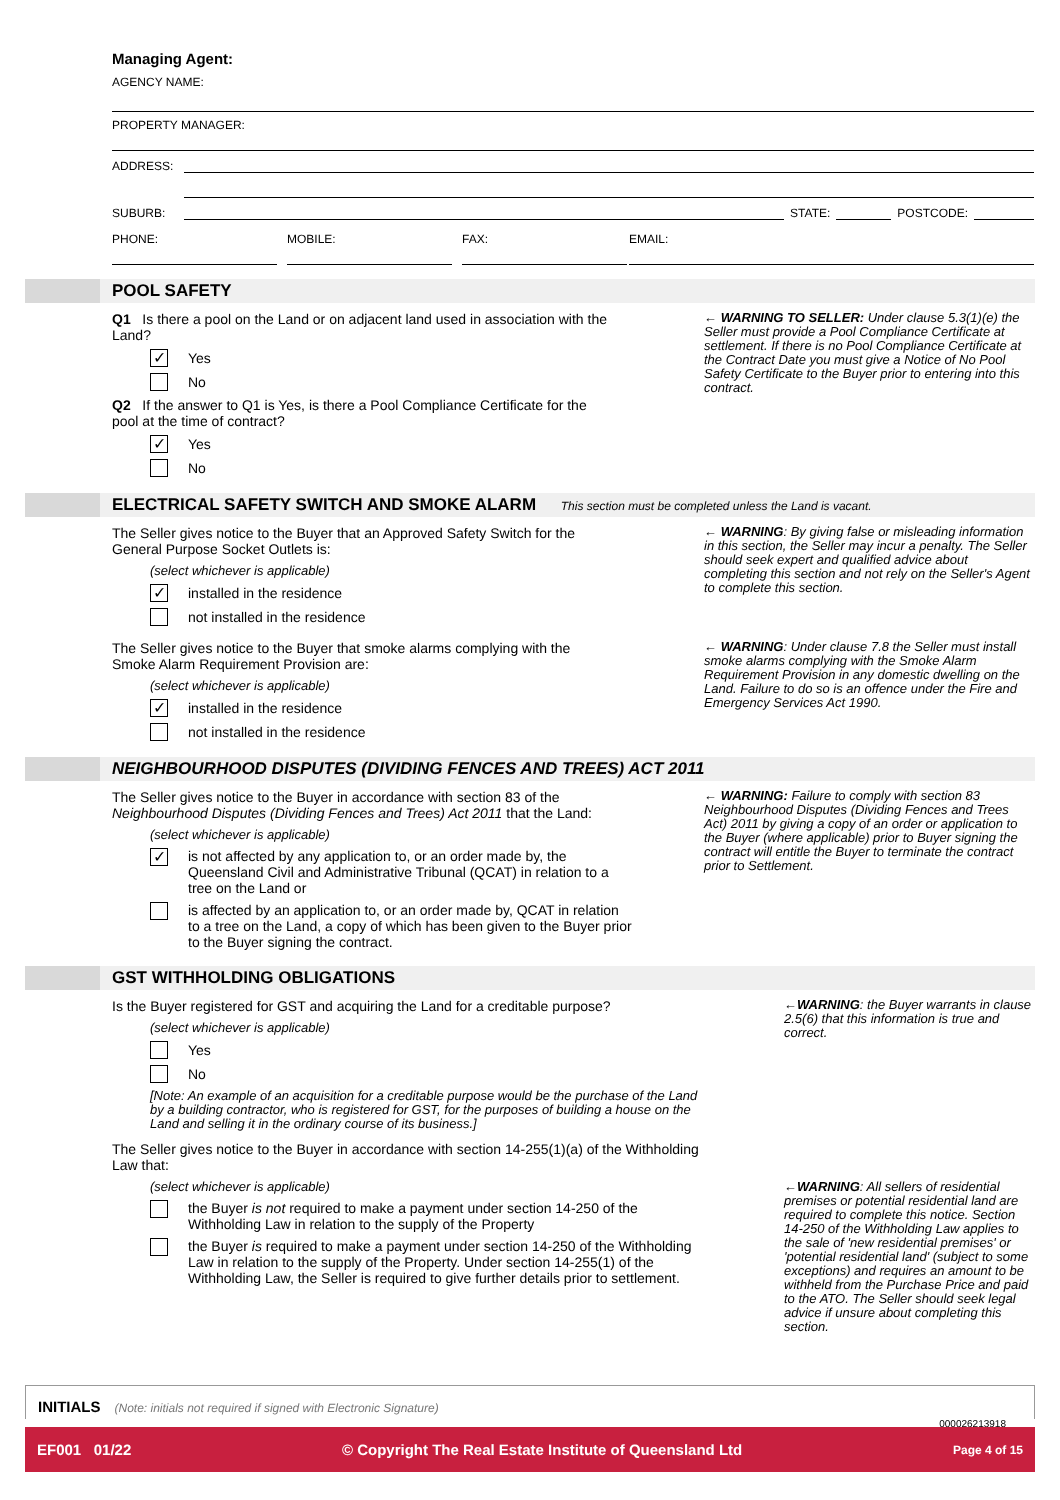Managing Agent:
AGENCY NAME:
PROPERTY MANAGER:
ADDRESS:
SUBURB: STATE: POSTCODE:
PHONE: MOBILE: FAX: EMAIL:
POOL SAFETY
Q1 Is there a pool on the Land or on adjacent land used in association with the Land?
✓ Yes
No
Q2 If the answer to Q1 is Yes, is there a Pool Compliance Certificate for the pool at the time of contract?
✓ Yes
No
← WARNING TO SELLER: Under clause 5.3(1)(e) the Seller must provide a Pool Compliance Certificate at settlement. If there is no Pool Compliance Certificate at the Contract Date you must give a Notice of No Pool Safety Certificate to the Buyer prior to entering into this contract.
ELECTRICAL SAFETY SWITCH AND SMOKE ALARM This section must be completed unless the Land is vacant.
The Seller gives notice to the Buyer that an Approved Safety Switch for the General Purpose Socket Outlets is:
(select whichever is applicable)
✓ installed in the residence
not installed in the residence
← WARNING: By giving false or misleading information in this section, the Seller may incur a penalty. The Seller should seek expert and qualified advice about completing this section and not rely on the Seller's Agent to complete this section.
The Seller gives notice to the Buyer that smoke alarms complying with the Smoke Alarm Requirement Provision are:
(select whichever is applicable)
✓ installed in the residence
not installed in the residence
← WARNING: Under clause 7.8 the Seller must install smoke alarms complying with the Smoke Alarm Requirement Provision in any domestic dwelling on the Land. Failure to do so is an offence under the Fire and Emergency Services Act 1990.
NEIGHBOURHOOD DISPUTES (DIVIDING FENCES AND TREES) ACT 2011
The Seller gives notice to the Buyer in accordance with section 83 of the Neighbourhood Disputes (Dividing Fences and Trees) Act 2011 that the Land:
(select whichever is applicable)
✓ is not affected by any application to, or an order made by, the Queensland Civil and Administrative Tribunal (QCAT) in relation to a tree on the Land or
is affected by an application to, or an order made by, QCAT in relation to a tree on the Land, a copy of which has been given to the Buyer prior to the Buyer signing the contract.
← WARNING: Failure to comply with section 83 Neighbourhood Disputes (Dividing Fences and Trees Act) 2011 by giving a copy of an order or application to the Buyer (where applicable) prior to Buyer signing the contract will entitle the Buyer to terminate the contract prior to Settlement.
GST WITHHOLDING OBLIGATIONS
Is the Buyer registered for GST and acquiring the Land for a creditable purpose?
(select whichever is applicable)
Yes
No
[Note: An example of an acquisition for a creditable purpose would be the purchase of the Land by a building contractor, who is registered for GST, for the purposes of building a house on the Land and selling it in the ordinary course of its business.]
The Seller gives notice to the Buyer in accordance with section 14-255(1)(a) of the Withholding Law that:
(select whichever is applicable)
the Buyer is not required to make a payment under section 14-250 of the Withholding Law in relation to the supply of the Property
the Buyer is required to make a payment under section 14-250 of the Withholding Law in relation to the supply of the Property. Under section 14-255(1) of the Withholding Law, the Seller is required to give further details prior to settlement.
←WARNING: the Buyer warrants in clause 2.5(6) that this information is true and correct.
←WARNING: All sellers of residential premises or potential residential land are required to complete this notice. Section 14-250 of the Withholding Law applies to the sale of 'new residential premises' or 'potential residential land' (subject to some exceptions) and requires an amount to be withheld from the Purchase Price and paid to the ATO. The Seller should seek legal advice if unsure about completing this section.
INITIALS (Note: initials not required if signed with Electronic Signature) 000026213918
EF001 01/22 © Copyright The Real Estate Institute of Queensland Ltd Page 4 of 15